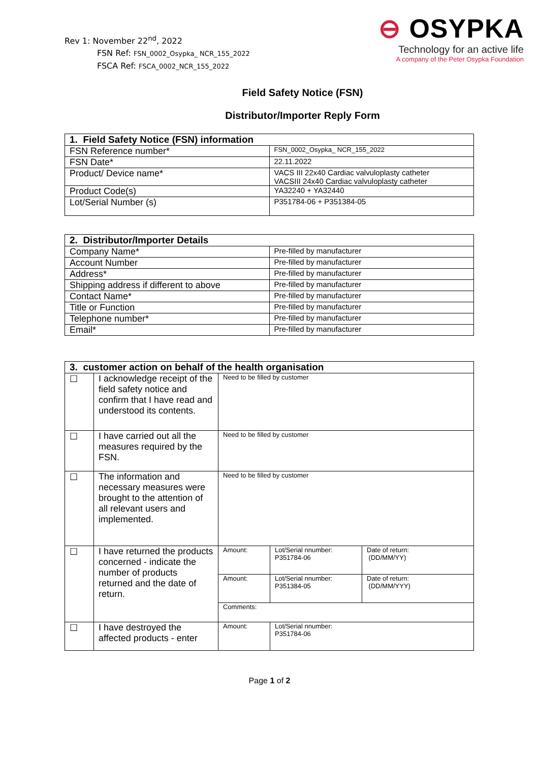Rev 1: November 22<sup>nd</sup>, 2022
FSN Ref: FSN_0002_Osypka_ NCR_155_2022
FSCA Ref: FSCA_0002_NCR_155_2022
⊖ OSYPKA
Technology for an active life
A company of the Peter Osypka Foundation
Field Safety Notice (FSN)
Distributor/Importer Reply Form
| 1. Field Safety Notice (FSN) information | |
| --- | --- |
| FSN Reference number* | FSN_0002_Osypka_ NCR_155_2022 |
| FSN Date* | 22.11.2022 |
| Product/ Device name* | VACS III 22x40 Cardiac valvuloplasty catheter VACSIII 24x40 Cardiac valvuloplasty catheter |
| Product Code(s) | YA32240 + YA32440 |
| Lot/Serial Number (s) | P351784-06 + P351384-05 |
| 2. Distributor/Importer Details | |
| --- | --- |
| Company Name* | Pre-filled by manufacturer |
| Account Number | Pre-filled by manufacturer |
| Address* | Pre-filled by manufacturer |
| Shipping address if different to above | Pre-filled by manufacturer |
| Contact Name* | Pre-filled by manufacturer |
| Title or Function | Pre-filled by manufacturer |
| Telephone number* | Pre-filled by manufacturer |
| Email* | Pre-filled by manufacturer |
| 3. customer action on behalf of the health organisation | | | | |
| --- | --- | --- | --- | --- |
| ☐ | I acknowledge receipt of the field safety notice and confirm that I have read and understood its contents. | Need to be filled by customer | | |
| ☐ | I have carried out all the measures required by the FSN. | Need to be filled by customer | | |
| ☐ | The information and necessary measures were brought to the attention of all relevant users and implemented. | Need to be filled by customer | | |
| ☐ | I have returned the products concerned - indicate the number of products returned and the date of return. | Amount: | Lot/Serial nnumber: P351784-06 | Date of return: (DD/MM/YY) |
| | | Amount: | Lot/Serial nnumber: P351384-05 | Date of return: (DD/MM/YYY) |
| | | Comments: | | |
| ☐ | I have destroyed the affected products - enter | Amount: | Lot/Serial nnumber: P351784-06 | |
Page 1 of 2